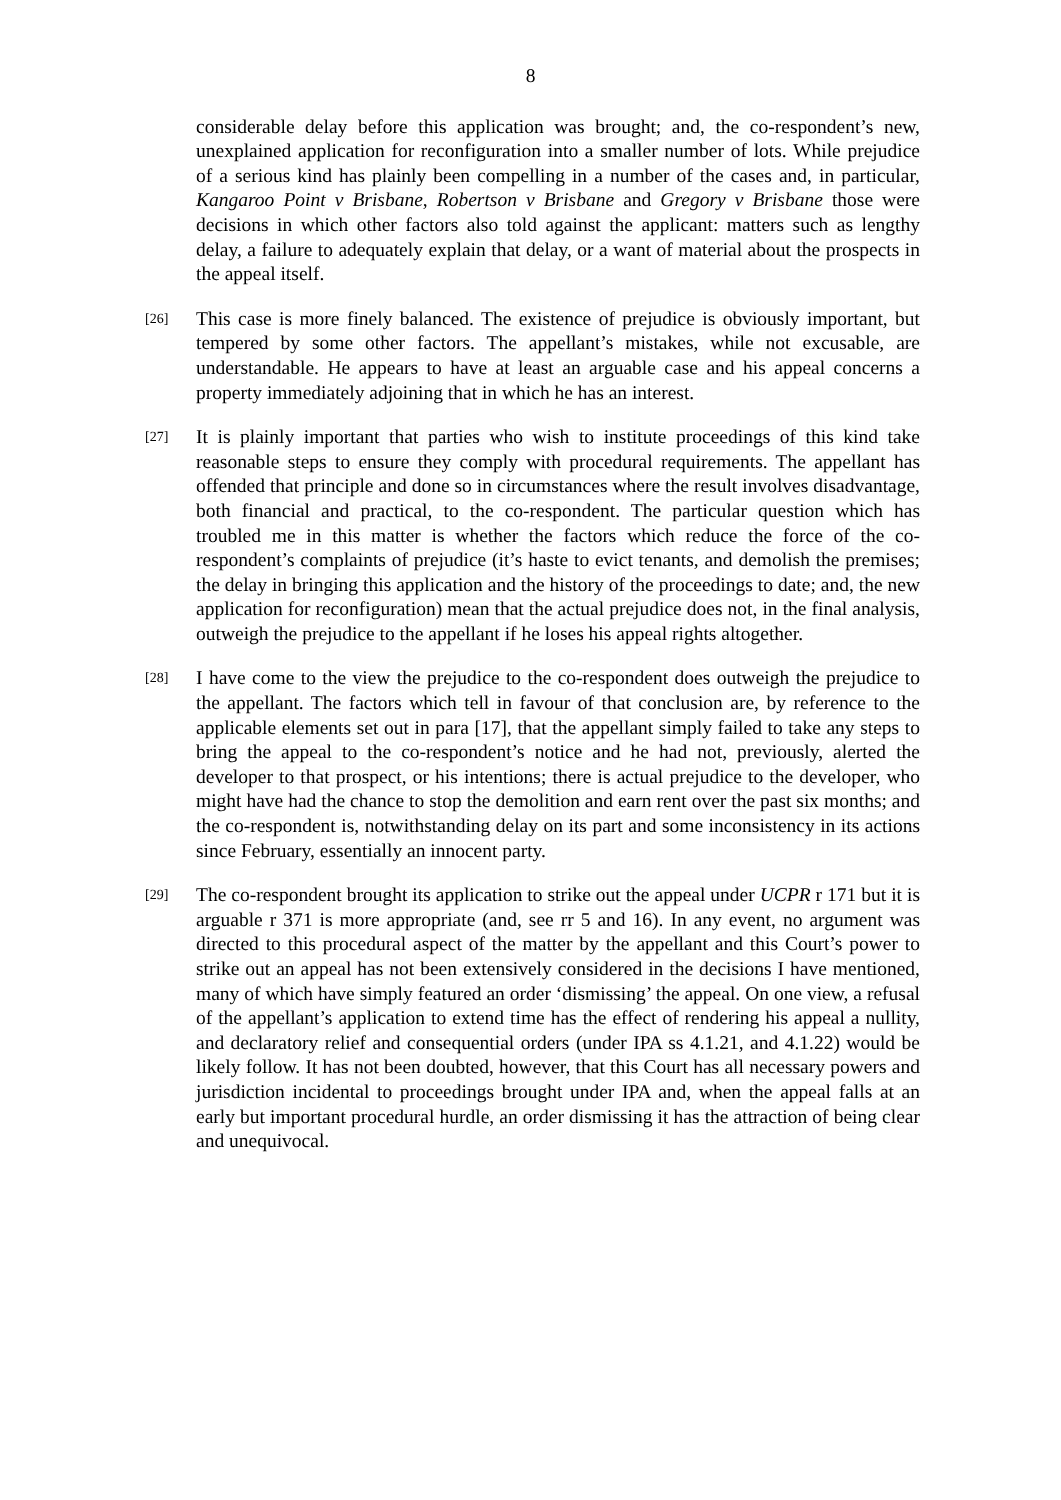8
considerable delay before this application was brought; and, the co-respondent’s new, unexplained application for reconfiguration into a smaller number of lots. While prejudice of a serious kind has plainly been compelling in a number of the cases and, in particular, Kangaroo Point v Brisbane, Robertson v Brisbane and Gregory v Brisbane those were decisions in which other factors also told against the applicant: matters such as lengthy delay, a failure to adequately explain that delay, or a want of material about the prospects in the appeal itself.
[26]
This case is more finely balanced. The existence of prejudice is obviously important, but tempered by some other factors. The appellant’s mistakes, while not excusable, are understandable. He appears to have at least an arguable case and his appeal concerns a property immediately adjoining that in which he has an interest.
[27]
It is plainly important that parties who wish to institute proceedings of this kind take reasonable steps to ensure they comply with procedural requirements. The appellant has offended that principle and done so in circumstances where the result involves disadvantage, both financial and practical, to the co-respondent. The particular question which has troubled me in this matter is whether the factors which reduce the force of the co-respondent’s complaints of prejudice (it’s haste to evict tenants, and demolish the premises; the delay in bringing this application and the history of the proceedings to date; and, the new application for reconfiguration) mean that the actual prejudice does not, in the final analysis, outweigh the prejudice to the appellant if he loses his appeal rights altogether.
[28]
I have come to the view the prejudice to the co-respondent does outweigh the prejudice to the appellant. The factors which tell in favour of that conclusion are, by reference to the applicable elements set out in para [17], that the appellant simply failed to take any steps to bring the appeal to the co-respondent’s notice and he had not, previously, alerted the developer to that prospect, or his intentions; there is actual prejudice to the developer, who might have had the chance to stop the demolition and earn rent over the past six months; and the co-respondent is, notwithstanding delay on its part and some inconsistency in its actions since February, essentially an innocent party.
[29]
The co-respondent brought its application to strike out the appeal under UCPR r 171 but it is arguable r 371 is more appropriate (and, see rr 5 and 16). In any event, no argument was directed to this procedural aspect of the matter by the appellant and this Court’s power to strike out an appeal has not been extensively considered in the decisions I have mentioned, many of which have simply featured an order ‘dismissing’ the appeal. On one view, a refusal of the appellant’s application to extend time has the effect of rendering his appeal a nullity, and declaratory relief and consequential orders (under IPA ss 4.1.21, and 4.1.22) would be likely follow. It has not been doubted, however, that this Court has all necessary powers and jurisdiction incidental to proceedings brought under IPA and, when the appeal falls at an early but important procedural hurdle, an order dismissing it has the attraction of being clear and unequivocal.